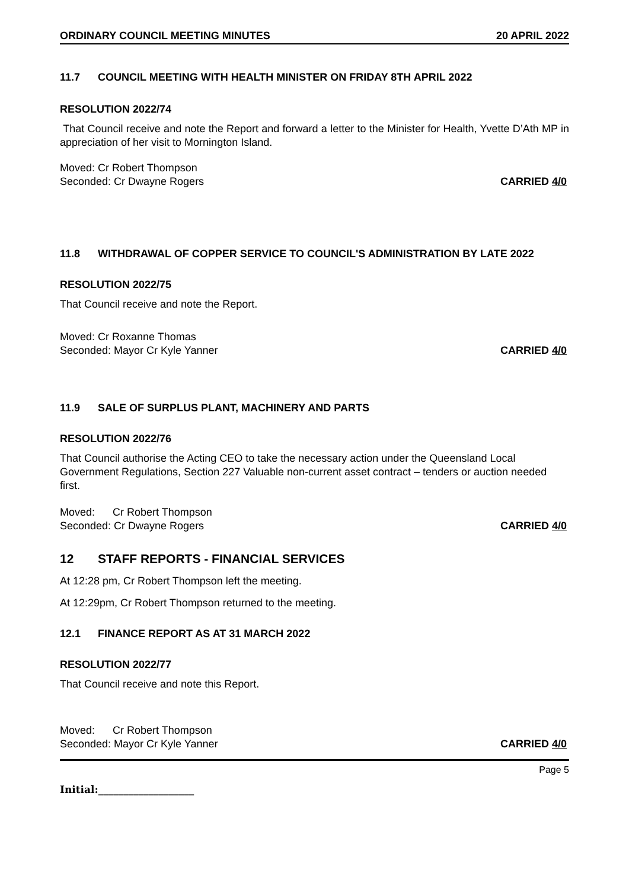ORDINARY COUNCIL MEETING MINUTES 20 APRIL 2022
11.7 COUNCIL MEETING WITH HEALTH MINISTER ON FRIDAY 8TH APRIL 2022
RESOLUTION 2022/74
That Council receive and note the Report and forward a letter to the Minister for Health, Yvette D’Ath MP in appreciation of her visit to Mornington Island.
Moved: Cr Robert Thompson
Seconded: Cr Dwayne Rogers CARRIED 4/0
11.8 WITHDRAWAL OF COPPER SERVICE TO COUNCIL'S ADMINISTRATION BY LATE 2022
RESOLUTION 2022/75
That Council receive and note the Report.
Moved: Cr Roxanne Thomas
Seconded: Mayor Cr Kyle Yanner CARRIED 4/0
11.9 SALE OF SURPLUS PLANT, MACHINERY AND PARTS
RESOLUTION 2022/76
That Council authorise the Acting CEO to take the necessary action under the Queensland Local Government Regulations, Section 227 Valuable non-current asset contract – tenders or auction needed first.
Moved: Cr Robert Thompson
Seconded: Cr Dwayne Rogers CARRIED 4/0
12 STAFF REPORTS - FINANCIAL SERVICES
At 12:28 pm, Cr Robert Thompson left the meeting.
At 12:29pm, Cr Robert Thompson returned to the meeting.
12.1 FINANCE REPORT AS AT 31 MARCH 2022
RESOLUTION 2022/77
That Council receive and note this Report.
Moved: Cr Robert Thompson
Seconded: Mayor Cr Kyle Yanner CARRIED 4/0
Page 5
Initial:___________________